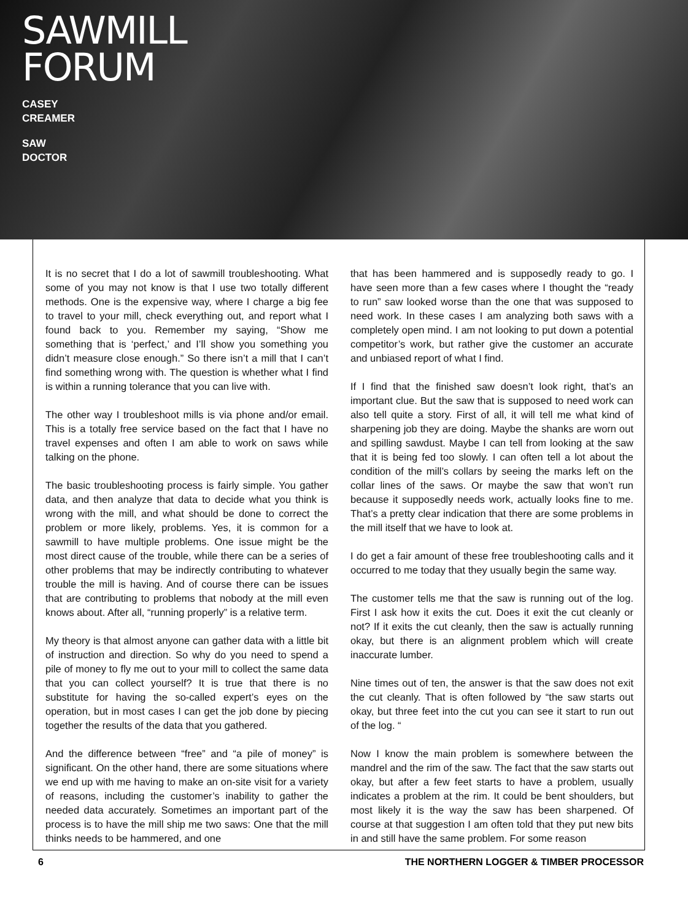SAWMILL
FORUM
CASEY
CREAMER
SAW
DOCTOR
It is no secret that I do a lot of sawmill troubleshooting. What some of you may not know is that I use two totally different methods. One is the expensive way, where I charge a big fee to travel to your mill, check everything out, and report what I found back to you. Remember my saying, “Show me something that is ‘perfect,’ and I’ll show you something you didn’t measure close enough.” So there isn’t a mill that I can’t find something wrong with. The question is whether what I find is within a running tolerance that you can live with.
The other way I troubleshoot mills is via phone and/or email. This is a totally free service based on the fact that I have no travel expenses and often I am able to work on saws while talking on the phone.
The basic troubleshooting process is fairly simple. You gather data, and then analyze that data to decide what you think is wrong with the mill, and what should be done to correct the problem or more likely, problems. Yes, it is common for a sawmill to have multiple problems. One issue might be the most direct cause of the trouble, while there can be a series of other problems that may be indirectly contributing to whatever trouble the mill is having. And of course there can be issues that are contributing to problems that nobody at the mill even knows about. After all, “running properly” is a relative term.
My theory is that almost anyone can gather data with a little bit of instruction and direction. So why do you need to spend a pile of money to fly me out to your mill to collect the same data that you can collect yourself? It is true that there is no substitute for having the so-called expert’s eyes on the operation, but in most cases I can get the job done by piecing together the results of the data that you gathered.
And the difference between “free” and “a pile of money” is significant. On the other hand, there are some situations where we end up with me having to make an on-site visit for a variety of reasons, including the customer’s inability to gather the needed data accurately. Sometimes an important part of the process is to have the mill ship me two saws: One that the mill thinks needs to be hammered, and one
that has been hammered and is supposedly ready to go. I have seen more than a few cases where I thought the “ready to run” saw looked worse than the one that was supposed to need work. In these cases I am analyzing both saws with a completely open mind. I am not looking to put down a potential competitor’s work, but rather give the customer an accurate and unbiased report of what I find.
If I find that the finished saw doesn’t look right, that’s an important clue. But the saw that is supposed to need work can also tell quite a story. First of all, it will tell me what kind of sharpening job they are doing. Maybe the shanks are worn out and spilling sawdust. Maybe I can tell from looking at the saw that it is being fed too slowly. I can often tell a lot about the condition of the mill’s collars by seeing the marks left on the collar lines of the saws. Or maybe the saw that won’t run because it supposedly needs work, actually looks fine to me. That’s a pretty clear indication that there are some problems in the mill itself that we have to look at.
I do get a fair amount of these free troubleshooting calls and it occurred to me today that they usually begin the same way.
The customer tells me that the saw is running out of the log. First I ask how it exits the cut. Does it exit the cut cleanly or not? If it exits the cut cleanly, then the saw is actually running okay, but there is an alignment problem which will create inaccurate lumber.
Nine times out of ten, the answer is that the saw does not exit the cut cleanly. That is often followed by “the saw starts out okay, but three feet into the cut you can see it start to run out of the log. “
Now I know the main problem is somewhere between the mandrel and the rim of the saw. The fact that the saw starts out okay, but after a few feet starts to have a problem, usually indicates a problem at the rim. It could be bent shoulders, but most likely it is the way the saw has been sharpened. Of course at that suggestion I am often told that they put new bits in and still have the same problem. For some reason
6 THE NORTHERN LOGGER & TIMBER PROCESSOR